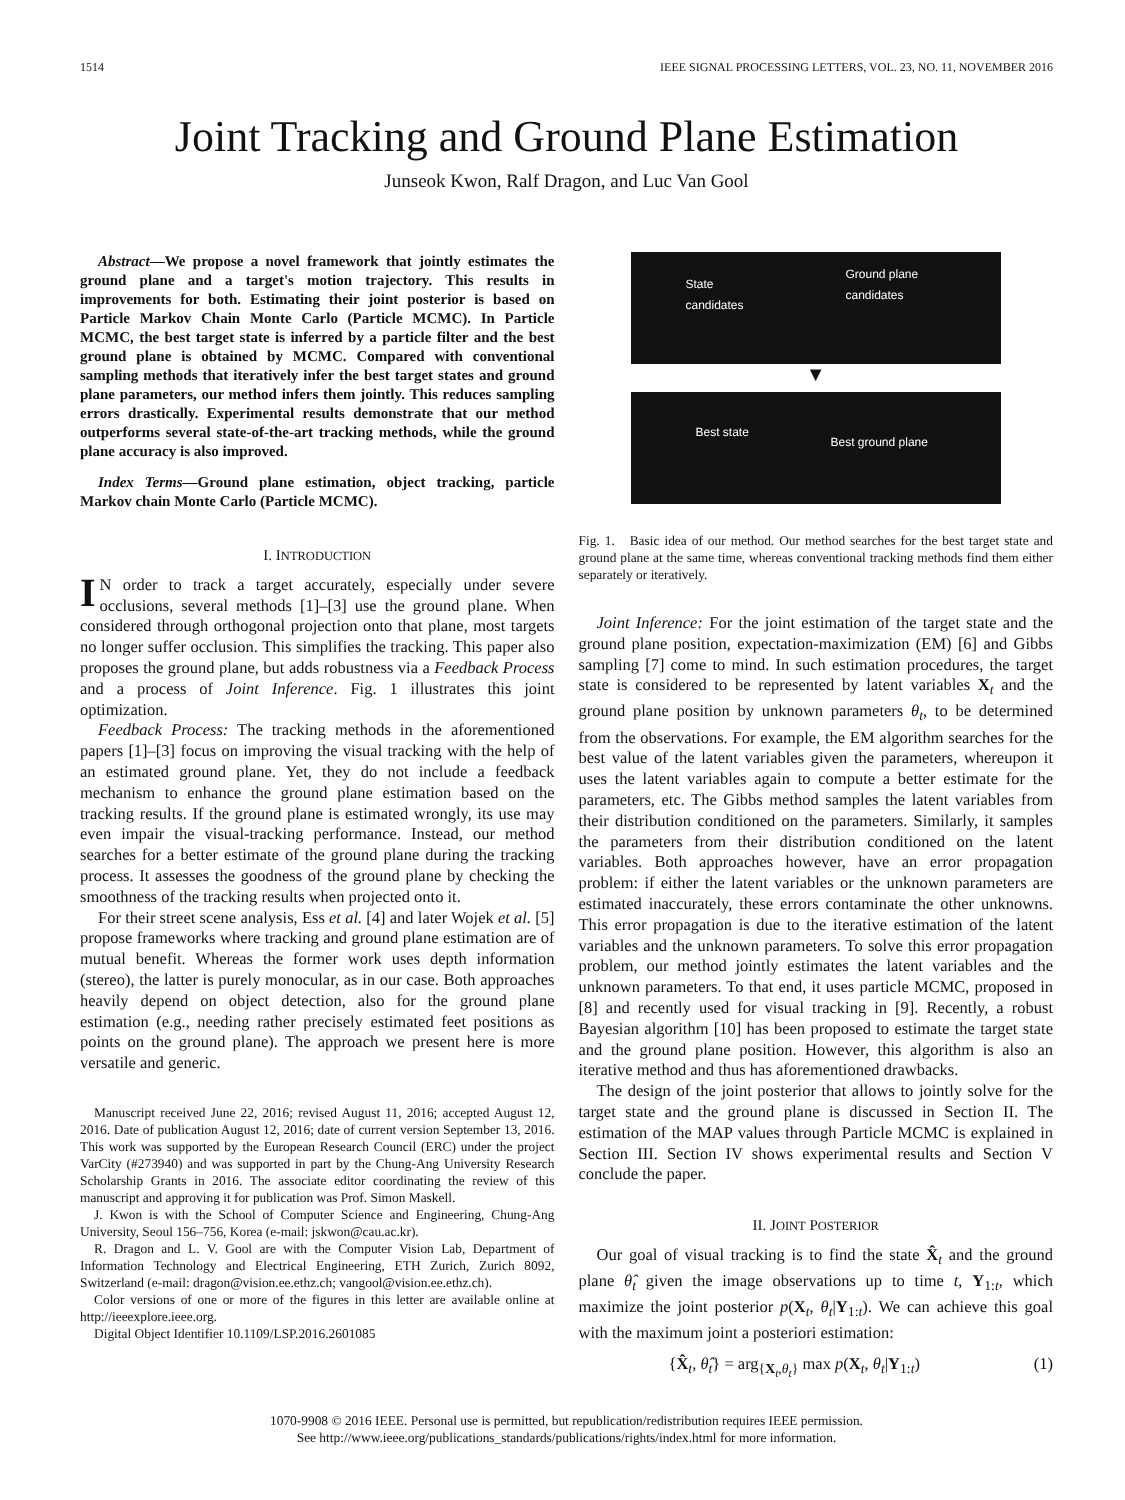1514 IEEE SIGNAL PROCESSING LETTERS, VOL. 23, NO. 11, NOVEMBER 2016
Joint Tracking and Ground Plane Estimation
Junseok Kwon, Ralf Dragon, and Luc Van Gool
Abstract—We propose a novel framework that jointly estimates the ground plane and a target's motion trajectory. This results in improvements for both. Estimating their joint posterior is based on Particle Markov Chain Monte Carlo (Particle MCMC). In Particle MCMC, the best target state is inferred by a particle filter and the best ground plane is obtained by MCMC. Compared with conventional sampling methods that iteratively infer the best target states and ground plane parameters, our method infers them jointly. This reduces sampling errors drastically. Experimental results demonstrate that our method outperforms several state-of-the-art tracking methods, while the ground plane accuracy is also improved.
Index Terms—Ground plane estimation, object tracking, particle Markov chain Monte Carlo (Particle MCMC).
I. INTRODUCTION
IN order to track a target accurately, especially under severe occlusions, several methods [1]–[3] use the ground plane. When considered through orthogonal projection onto that plane, most targets no longer suffer occlusion. This simplifies the tracking. This paper also proposes the ground plane, but adds robustness via a Feedback Process and a process of Joint Inference. Fig. 1 illustrates this joint optimization.
Feedback Process: The tracking methods in the aforementioned papers [1]–[3] focus on improving the visual tracking with the help of an estimated ground plane. Yet, they do not include a feedback mechanism to enhance the ground plane estimation based on the tracking results. If the ground plane is estimated wrongly, its use may even impair the visual-tracking performance. Instead, our method searches for a better estimate of the ground plane during the tracking process. It assesses the goodness of the ground plane by checking the smoothness of the tracking results when projected onto it.
For their street scene analysis, Ess et al. [4] and later Wojek et al. [5] propose frameworks where tracking and ground plane estimation are of mutual benefit. Whereas the former work uses depth information (stereo), the latter is purely monocular, as in our case. Both approaches heavily depend on object detection, also for the ground plane estimation (e.g., needing rather precisely estimated feet positions as points on the ground plane). The approach we present here is more versatile and generic.
Manuscript received June 22, 2016; revised August 11, 2016; accepted August 12, 2016. Date of publication August 12, 2016; date of current version September 13, 2016. This work was supported by the European Research Council (ERC) under the project VarCity (#273940) and was supported in part by the Chung-Ang University Research Scholarship Grants in 2016. The associate editor coordinating the review of this manuscript and approving it for publication was Prof. Simon Maskell.
J. Kwon is with the School of Computer Science and Engineering, Chung-Ang University, Seoul 156–756, Korea (e-mail: jskwon@cau.ac.kr).
R. Dragon and L. V. Gool are with the Computer Vision Lab, Department of Information Technology and Electrical Engineering, ETH Zurich, Zurich 8092, Switzerland (e-mail: dragon@vision.ee.ethz.ch; vangool@vision.ee.ethz.ch).
Color versions of one or more of the figures in this letter are available online at http://ieeexplore.ieee.org.
Digital Object Identifier 10.1109/LSP.2016.2601085
State
candidates
Ground plane
candidates
▼
Best state
Best ground plane
Fig. 1. Basic idea of our method. Our method searches for the best target state and ground plane at the same time, whereas conventional tracking methods find them either separately or iteratively.
Joint Inference: For the joint estimation of the target state and the ground plane position, expectation-maximization (EM) [6] and Gibbs sampling [7] come to mind. In such estimation procedures, the target state is considered to be represented by latent variables X<sub>t</sub> and the ground plane position by unknown parameters θ<sub>t</sub>, to be determined from the observations. For example, the EM algorithm searches for the best value of the latent variables given the parameters, whereupon it uses the latent variables again to compute a better estimate for the parameters, etc. The Gibbs method samples the latent variables from their distribution conditioned on the parameters. Similarly, it samples the parameters from their distribution conditioned on the latent variables. Both approaches however, have an error propagation problem: if either the latent variables or the unknown parameters are estimated inaccurately, these errors contaminate the other unknowns. This error propagation is due to the iterative estimation of the latent variables and the unknown parameters. To solve this error propagation problem, our method jointly estimates the latent variables and the unknown parameters. To that end, it uses particle MCMC, proposed in [8] and recently used for visual tracking in [9]. Recently, a robust Bayesian algorithm [10] has been proposed to estimate the target state and the ground plane position. However, this algorithm is also an iterative method and thus has aforementioned drawbacks.
The design of the joint posterior that allows to jointly solve for the target state and the ground plane is discussed in Section II. The estimation of the MAP values through Particle MCMC is explained in Section III. Section IV shows experimental results and Section V conclude the paper.
II. JOINT POSTERIOR
Our goal of visual tracking is to find the state X̂<sub>t</sub> and the ground plane θ̂<sub>t</sub> given the image observations up to time t, Y<sub>1:t</sub>, which maximize the joint posterior p(X<sub>t</sub>, θ<sub>t</sub>|Y<sub>1:t</sub>). We can achieve this goal with the maximum joint a posteriori estimation:
{X̂<sub>t</sub>, θ̂<sub>t</sub>} = arg<sub>{X<sub>t</sub>,θ<sub>t</sub>}</sub> max p(X<sub>t</sub>, θ<sub>t</sub>|Y<sub>1:t</sub>) (1)
1070-9908 © 2016 IEEE. Personal use is permitted, but republication/redistribution requires IEEE permission.
See http://www.ieee.org/publications_standards/publications/rights/index.html for more information.